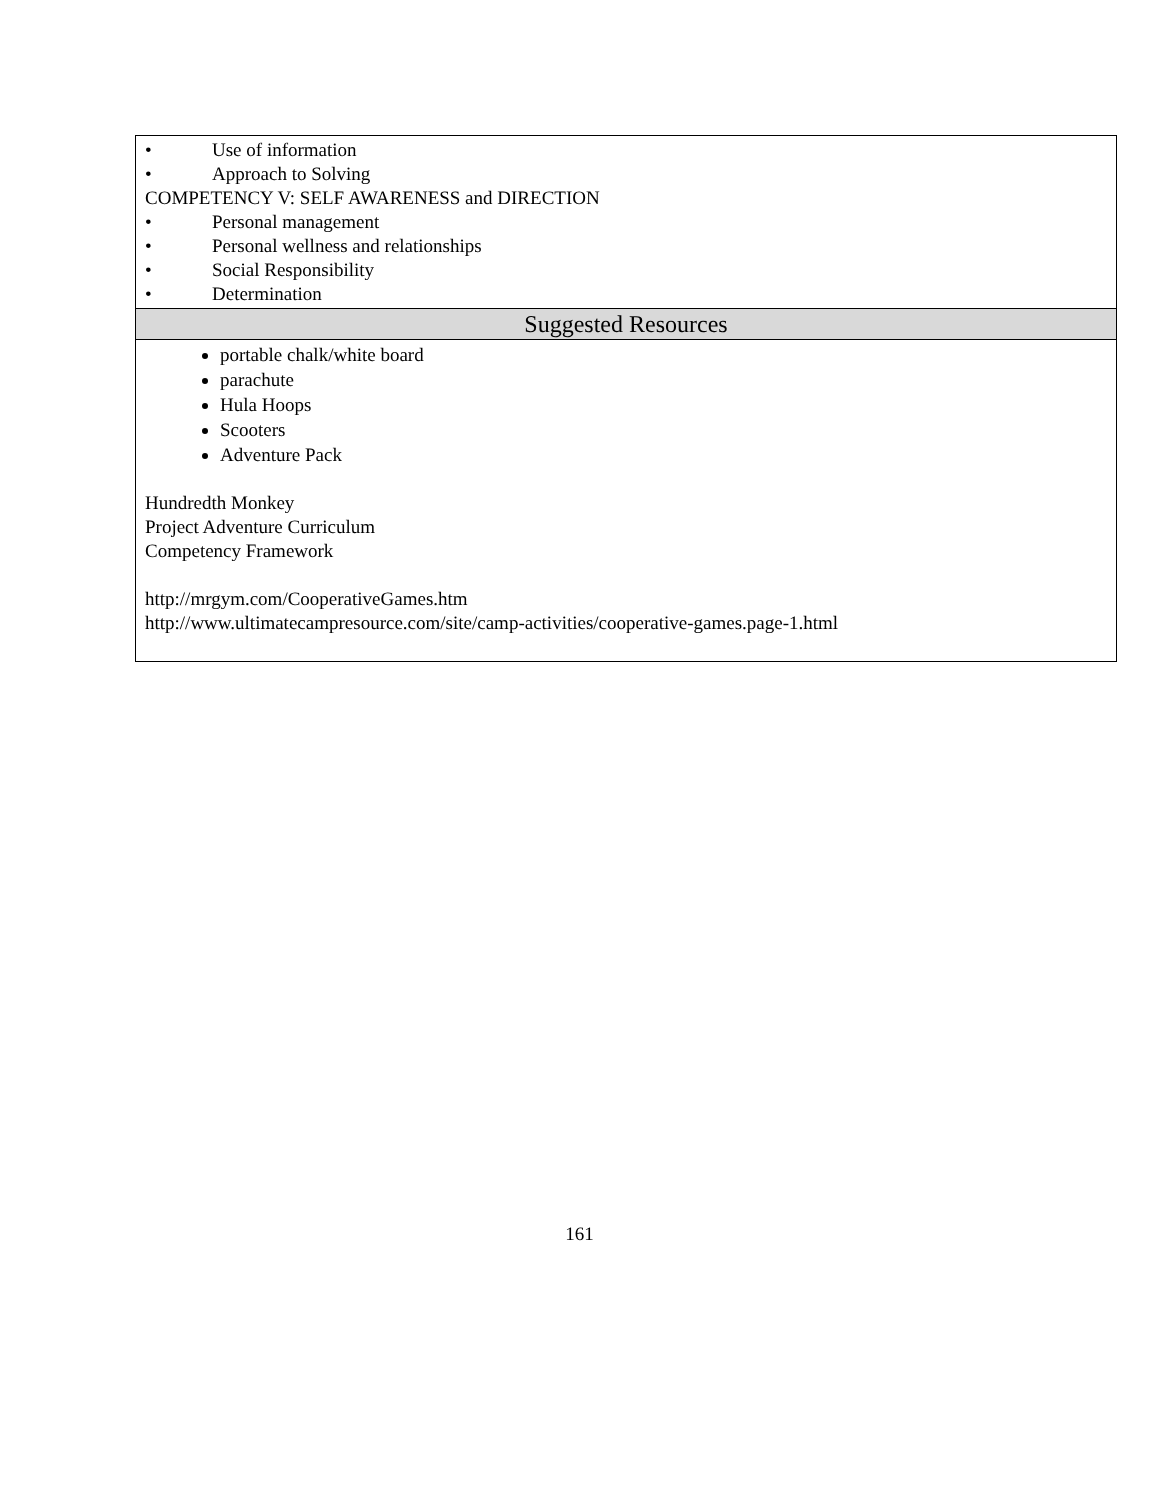| • Use of information • Approach to Solving COMPETENCY V: SELF AWARENESS and DIRECTION • Personal management • Personal wellness and relationships • Social Responsibility • Determination |
| Suggested Resources |
| portable chalk/white board parachute Hula Hoops Scooters Adventure Pack Hundredth Monkey Project Adventure Curriculum Competency Framework http://mrgym.com/CooperativeGames.htm http://www.ultimatecampresource.com/site/camp-activities/cooperative-games.page-1.html |
161